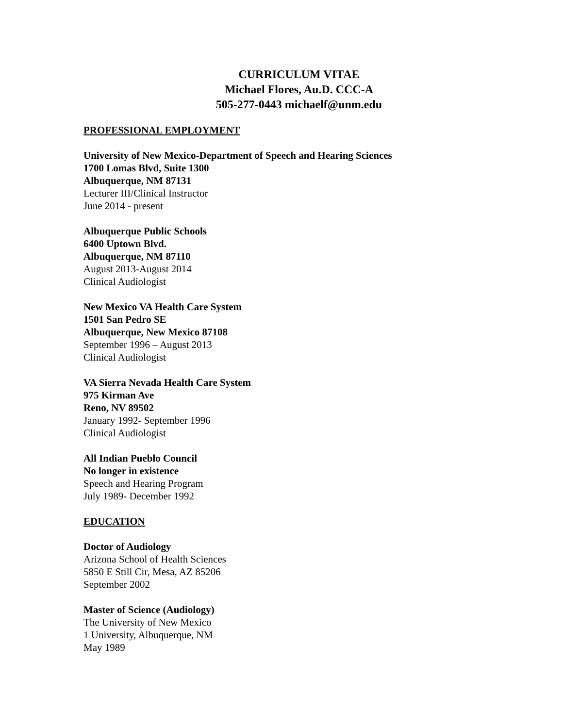CURRICULUM VITAE
Michael Flores, Au.D. CCC-A
505-277-0443 michaelf@unm.edu
PROFESSIONAL EMPLOYMENT
University of New Mexico-Department of Speech and Hearing Sciences
1700 Lomas Blvd, Suite 1300
Albuquerque, NM 87131
Lecturer III/Clinical Instructor
June 2014 - present
Albuquerque Public Schools
6400 Uptown Blvd.
Albuquerque, NM 87110
August 2013-August 2014
Clinical Audiologist
New Mexico VA Health Care System
1501 San Pedro SE
Albuquerque, New Mexico 87108
September 1996 – August 2013
Clinical Audiologist
VA Sierra Nevada Health Care System
975 Kirman Ave
Reno, NV 89502
January 1992- September 1996
Clinical Audiologist
All Indian Pueblo Council
No longer in existence
Speech and Hearing Program
July 1989- December 1992
EDUCATION
Doctor of Audiology
Arizona School of Health Sciences
5850 E Still Cir, Mesa, AZ 85206
September 2002
Master of Science (Audiology)
The University of New Mexico
1 University, Albuquerque, NM
May 1989